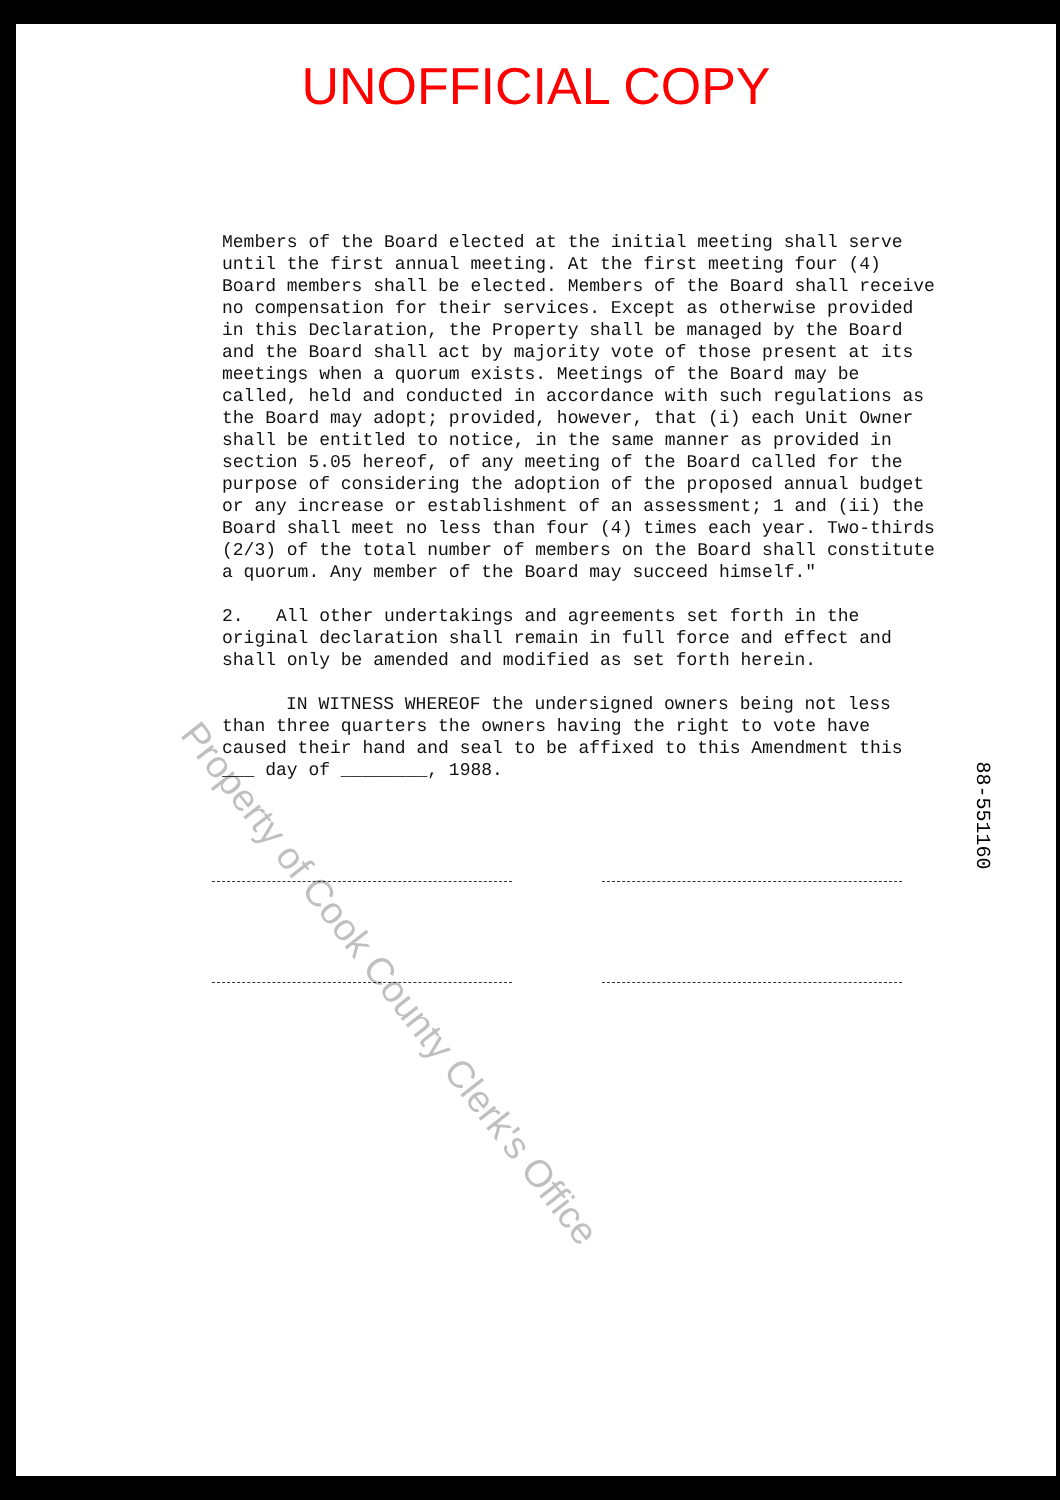UNOFFICIAL COPY
Members of the Board elected at the initial meeting shall serve until the first annual meeting. At the first meeting four (4) Board members shall be elected. Members of the Board shall receive no compensation for their services. Except as otherwise provided in this Declaration, the Property shall be managed by the Board and the Board shall act by majority vote of those present at its meetings when a quorum exists. Meetings of the Board may be called, held and conducted in accordance with such regulations as the Board may adopt; provided, however, that (i) each Unit Owner shall be entitled to notice, in the same manner as provided in section 5.05 hereof, of any meeting of the Board called for the purpose of considering the adoption of the proposed annual budget or any increase or establishment of an assessment; 1 and (ii) the Board shall meet no less than four (4) times each year. Two-thirds (2/3) of the total number of members on the Board shall constitute a quorum. Any member of the Board may succeed himself."
2. All other undertakings and agreements set forth in the original declaration shall remain in full force and effect and shall only be amended and modified as set forth herein.
IN WITNESS WHEREOF the undersigned owners being not less than three quarters the owners having the right to vote have caused their hand and seal to be affixed to this Amendment this ___ day of ________, 1988.
Property of Cook County Clerk's Office
88-551160